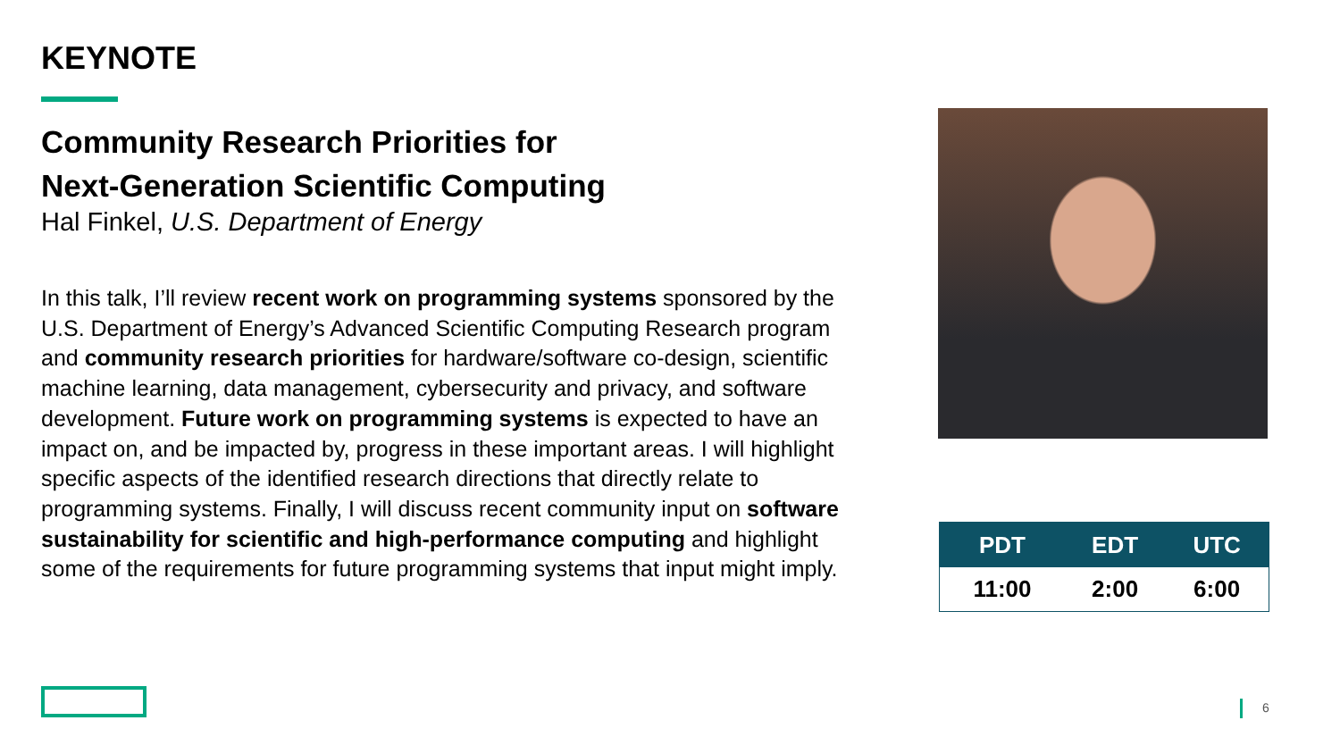KEYNOTE
Community Research Priorities for
Next-Generation Scientific Computing
Hal Finkel, U.S. Department of Energy
In this talk, I’ll review recent work on programming systems sponsored by the U.S. Department of Energy’s Advanced Scientific Computing Research program and community research priorities for hardware/software co-design, scientific machine learning, data management, cybersecurity and privacy, and software development. Future work on programming systems is expected to have an impact on, and be impacted by, progress in these important areas. I will highlight specific aspects of the identified research directions that directly relate to programming systems. Finally, I will discuss recent community input on software sustainability for scientific and high-performance computing and highlight some of the requirements for future programming systems that input might imply.
| PDT | EDT | UTC |
| --- | --- | --- |
| 11:00 | 2:00 | 6:00 |
6